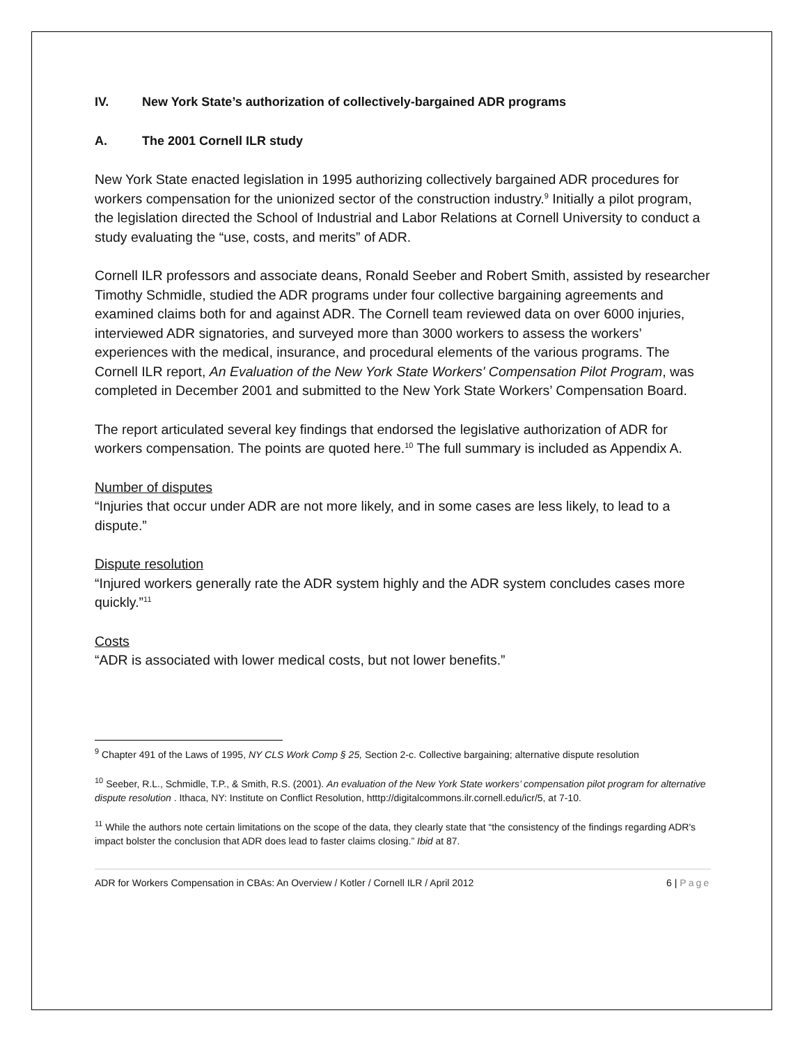IV. New York State’s authorization of collectively-bargained ADR programs
A. The 2001 Cornell ILR study
New York State enacted legislation in 1995 authorizing collectively bargained ADR procedures for workers compensation for the unionized sector of the construction industry.<sup>9</sup> Initially a pilot program, the legislation directed the School of Industrial and Labor Relations at Cornell University to conduct a study evaluating the “use, costs, and merits” of ADR.
Cornell ILR professors and associate deans, Ronald Seeber and Robert Smith, assisted by researcher Timothy Schmidle, studied the ADR programs under four collective bargaining agreements and examined claims both for and against ADR. The Cornell team reviewed data on over 6000 injuries, interviewed ADR signatories, and surveyed more than 3000 workers to assess the workers’ experiences with the medical, insurance, and procedural elements of the various programs. The Cornell ILR report, An Evaluation of the New York State Workers' Compensation Pilot Program, was completed in December 2001 and submitted to the New York State Workers’ Compensation Board.
The report articulated several key findings that endorsed the legislative authorization of ADR for workers compensation. The points are quoted here.<sup>10</sup> The full summary is included as Appendix A.
Number of disputes
“Injuries that occur under ADR are not more likely, and in some cases are less likely, to lead to a dispute.”
Dispute resolution
“Injured workers generally rate the ADR system highly and the ADR system concludes cases more quickly.”<sup>11</sup>
Costs
“ADR is associated with lower medical costs, but not lower benefits.”
<sup>9</sup> Chapter 491 of the Laws of 1995, NY CLS Work Comp § 25, Section 2-c. Collective bargaining; alternative dispute resolution
<sup>10</sup> Seeber, R.L., Schmidle, T.P., & Smith, R.S. (2001). An evaluation of the New York State workers’ compensation pilot program for alternative dispute resolution . Ithaca, NY: Institute on Conflict Resolution, htttp://digitalcommons.ilr.cornell.edu/icr/5, at 7-10.
<sup>11</sup> While the authors note certain limitations on the scope of the data, they clearly state that “the consistency of the findings regarding ADR's impact bolster the conclusion that ADR does lead to faster claims closing.” Ibid at 87.
ADR for Workers Compensation in CBAs: An Overview / Kotler / Cornell ILR / April 2012 6 | Page